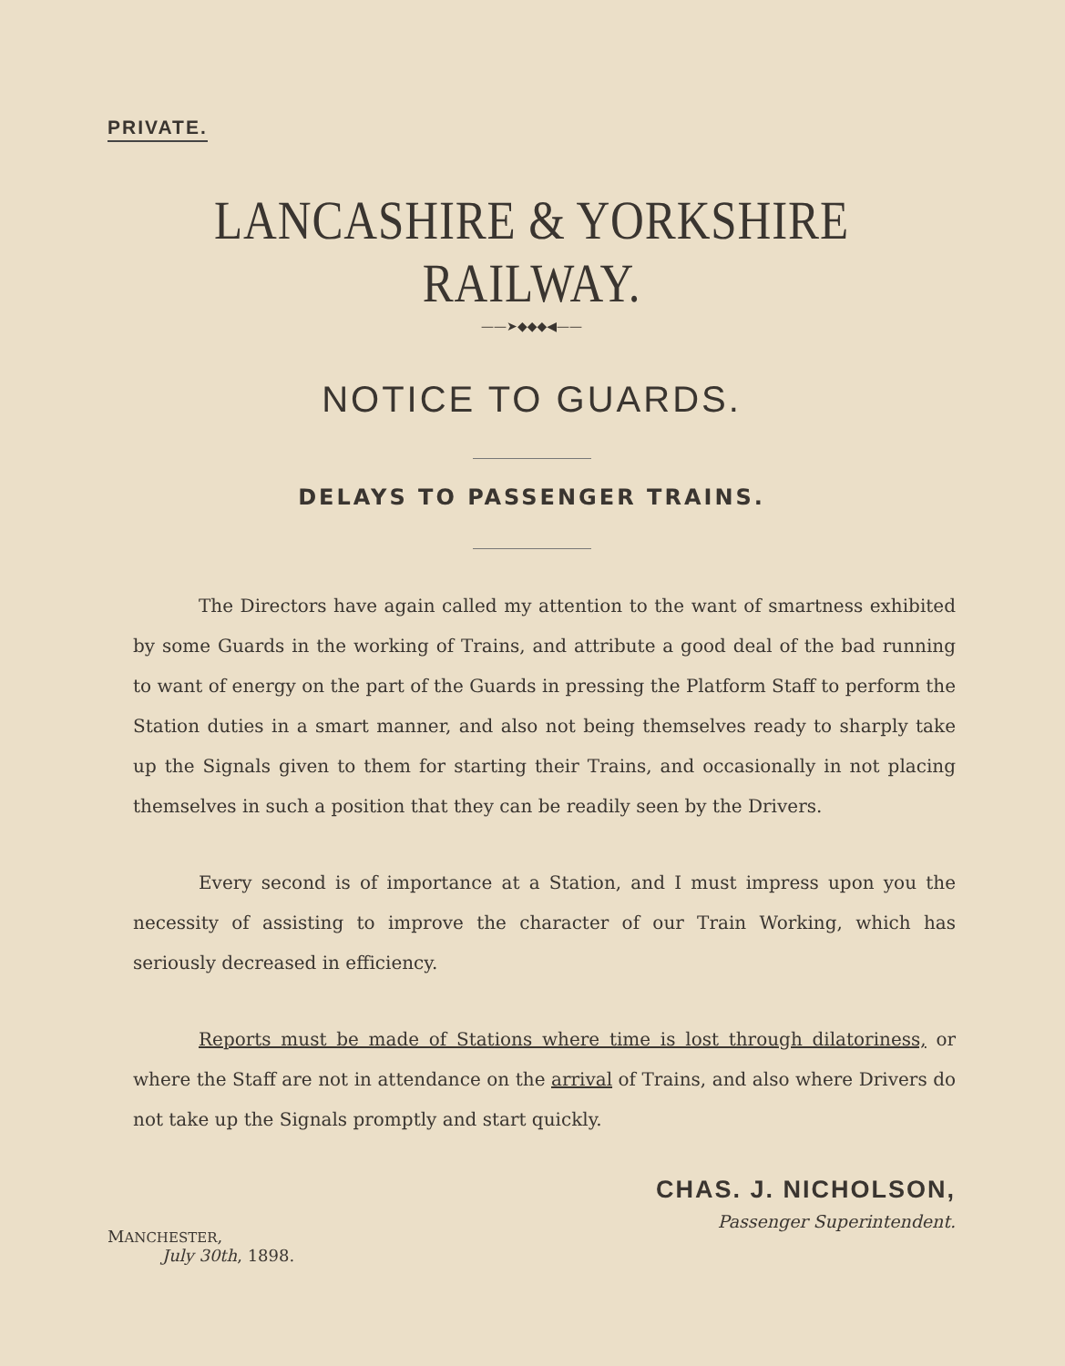PRIVATE.
LANCASHIRE & YORKSHIRE RAILWAY.
——➤◆◆◆◀——
NOTICE TO GUARDS.
DELAYS TO PASSENGER TRAINS.
The Directors have again called my attention to the want of smartness exhibited by some Guards in the working of Trains, and attribute a good deal of the bad running to want of energy on the part of the Guards in pressing the Platform Staff to perform the Station duties in a smart manner, and also not being themselves ready to sharply take up the Signals given to them for starting their Trains, and occasionally in not placing themselves in such a position that they can be readily seen by the Drivers.
Every second is of importance at a Station, and I must impress upon you the necessity of assisting to improve the character of our Train Working, which has seriously decreased in efficiency.
Reports must be made of Stations where time is lost through dilatoriness, or where the Staff are not in attendance on the arrival of Trains, and also where Drivers do not take up the Signals promptly and start quickly.
MANCHESTER,
July 30th, 1898.
CHAS. J. NICHOLSON,
Passenger Superintendent.